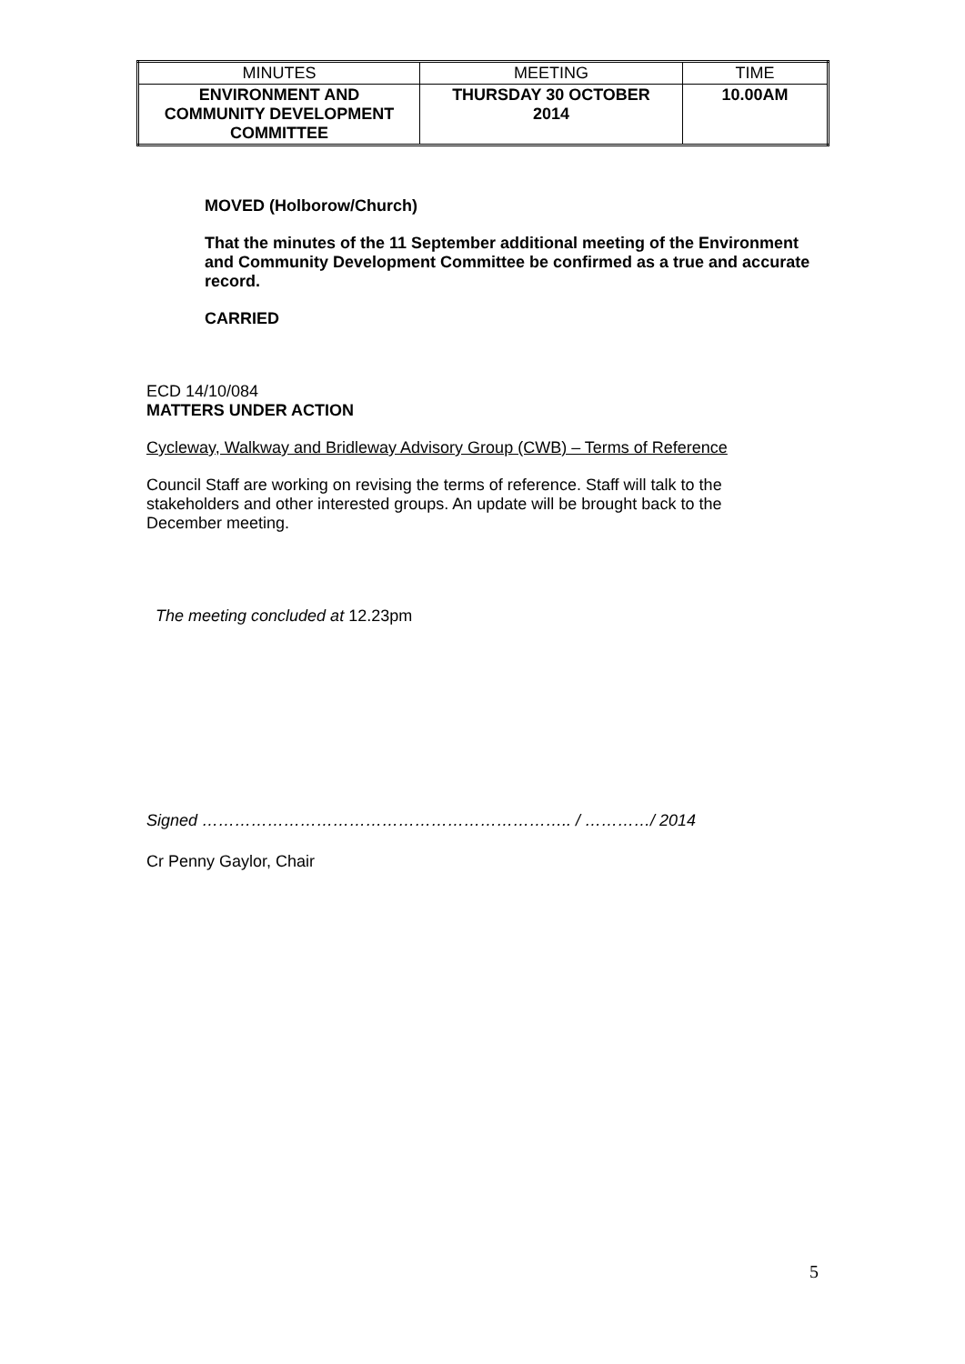| MINUTES | MEETING | TIME |
| ENVIRONMENT AND COMMUNITY DEVELOPMENT COMMITTEE | THURSDAY 30 OCTOBER 2014 | 10.00AM |
MOVED (Holborow/Church)
That the minutes of the 11 September additional meeting of the Environment and Community Development Committee be confirmed as a true and accurate record.
CARRIED
ECD 14/10/084
MATTERS UNDER ACTION
Cycleway, Walkway and Bridleway Advisory Group (CWB) – Terms of Reference
Council Staff are working on revising the terms of reference. Staff will talk to the stakeholders and other interested groups. An update will be brought back to the December meeting.
The meeting concluded at 12.23pm
Signed ………………………………………………………….. / …………/ 2014
Cr Penny Gaylor, Chair
5